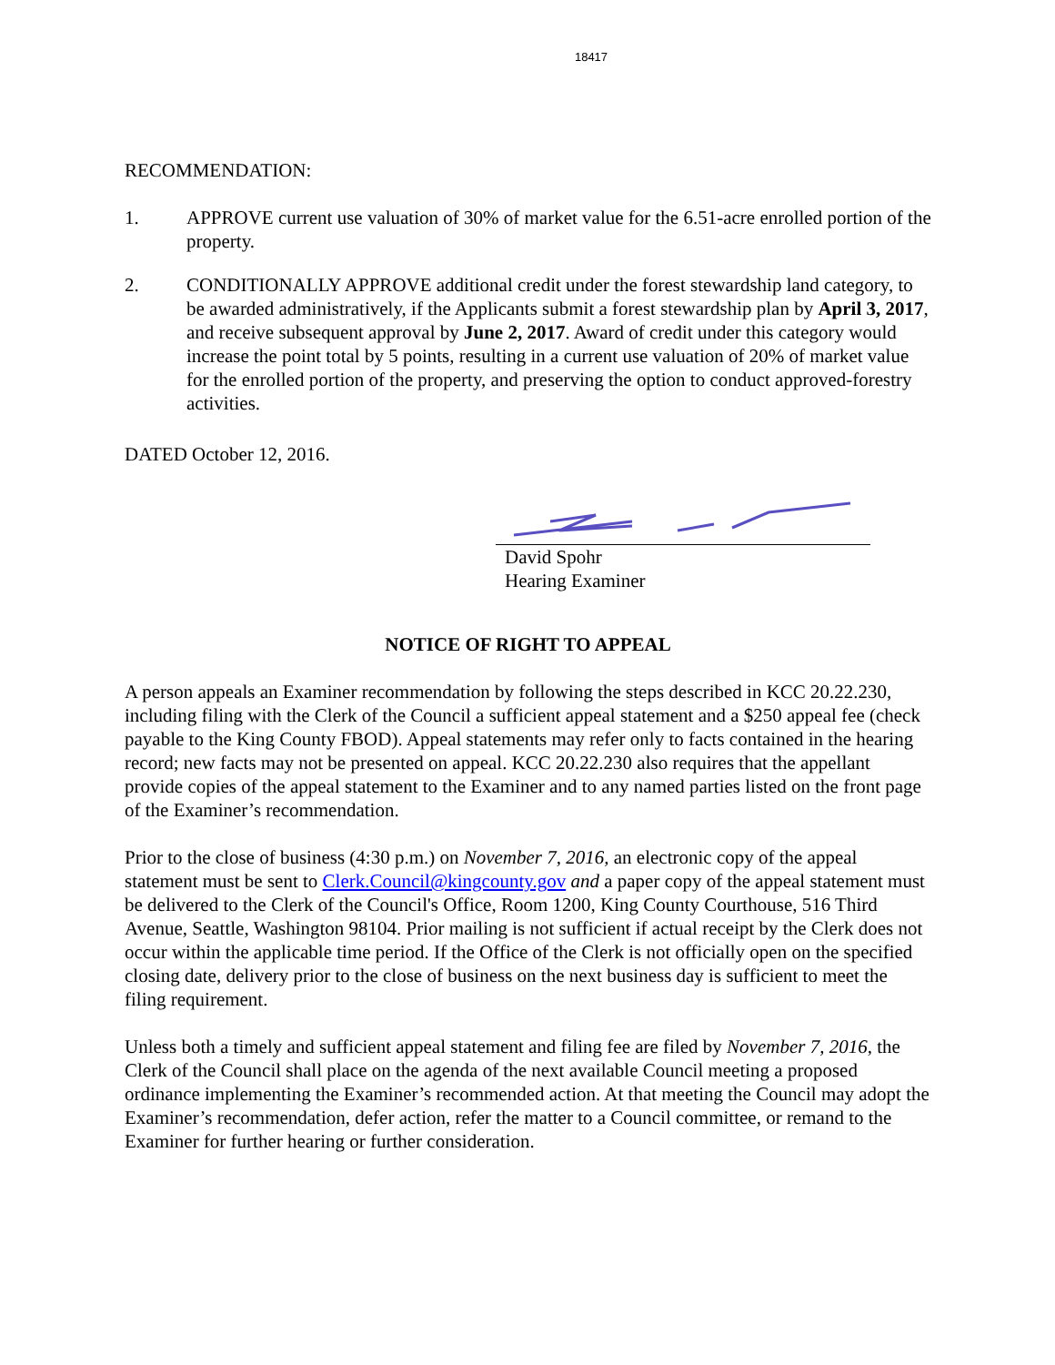18417
RECOMMENDATION:
1. APPROVE current use valuation of 30% of market value for the 6.51-acre enrolled portion of the property.
2. CONDITIONALLY APPROVE additional credit under the forest stewardship land category, to be awarded administratively, if the Applicants submit a forest stewardship plan by April 3, 2017, and receive subsequent approval by June 2, 2017. Award of credit under this category would increase the point total by 5 points, resulting in a current use valuation of 20% of market value for the enrolled portion of the property, and preserving the option to conduct approved-forestry activities.
DATED October 12, 2016.
David Spohr
Hearing Examiner
NOTICE OF RIGHT TO APPEAL
A person appeals an Examiner recommendation by following the steps described in KCC 20.22.230, including filing with the Clerk of the Council a sufficient appeal statement and a $250 appeal fee (check payable to the King County FBOD). Appeal statements may refer only to facts contained in the hearing record; new facts may not be presented on appeal. KCC 20.22.230 also requires that the appellant provide copies of the appeal statement to the Examiner and to any named parties listed on the front page of the Examiner’s recommendation.
Prior to the close of business (4:30 p.m.) on November 7, 2016, an electronic copy of the appeal statement must be sent to Clerk.Council@kingcounty.gov and a paper copy of the appeal statement must be delivered to the Clerk of the Council's Office, Room 1200, King County Courthouse, 516 Third Avenue, Seattle, Washington 98104. Prior mailing is not sufficient if actual receipt by the Clerk does not occur within the applicable time period. If the Office of the Clerk is not officially open on the specified closing date, delivery prior to the close of business on the next business day is sufficient to meet the filing requirement.
Unless both a timely and sufficient appeal statement and filing fee are filed by November 7, 2016, the Clerk of the Council shall place on the agenda of the next available Council meeting a proposed ordinance implementing the Examiner’s recommended action. At that meeting the Council may adopt the Examiner’s recommendation, defer action, refer the matter to a Council committee, or remand to the Examiner for further hearing or further consideration.